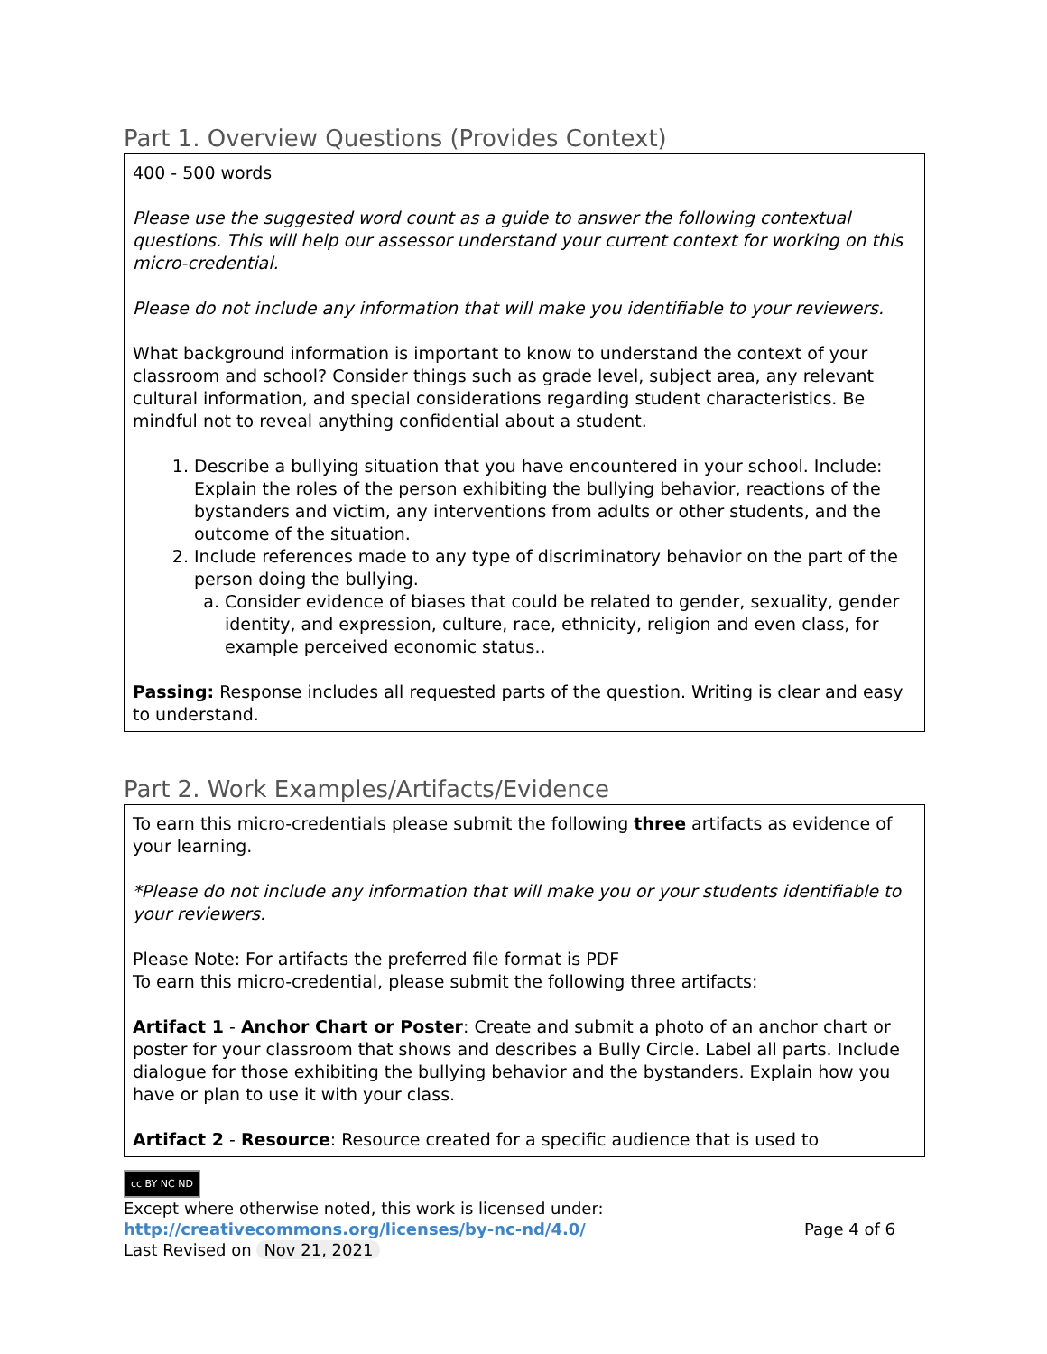Part 1. Overview Questions (Provides Context)
400 - 500 words
Please use the suggested word count as a guide to answer the following contextual questions. This will help our assessor understand your current context for working on this micro-credential.
Please do not include any information that will make you identifiable to your reviewers.
What background information is important to know to understand the context of your classroom and school? Consider things such as grade level, subject area, any relevant cultural information, and special considerations regarding student characteristics. Be mindful not to reveal anything confidential about a student.
1. Describe a bullying situation that you have encountered in your school. Include: Explain the roles of the person exhibiting the bullying behavior, reactions of the bystanders and victim, any interventions from adults or other students, and the outcome of the situation.
2. Include references made to any type of discriminatory behavior on the part of the person doing the bullying.
a. Consider evidence of biases that could be related to gender, sexuality, gender identity, and expression, culture, race, ethnicity, religion and even class, for example perceived economic status..
Passing: Response includes all requested parts of the question. Writing is clear and easy to understand.
Part 2. Work Examples/Artifacts/Evidence
To earn this micro-credentials please submit the following three artifacts as evidence of your learning.
*Please do not include any information that will make you or your students identifiable to your reviewers.
Please Note: For artifacts the preferred file format is PDF
To earn this micro-credential, please submit the following three artifacts:
Artifact 1 - Anchor Chart or Poster: Create and submit a photo of an anchor chart or poster for your classroom that shows and describes a Bully Circle. Label all parts. Include dialogue for those exhibiting the bullying behavior and the bystanders. Explain how you have or plan to use it with your class.
Artifact 2 - Resource: Resource created for a specific audience that is used to
cc BY NC ND
Except where otherwise noted, this work is licensed under:
http://creativecommons.org/licenses/by-nc-nd/4.0/ Page 4 of 6
Last Revised on Nov 21, 2021